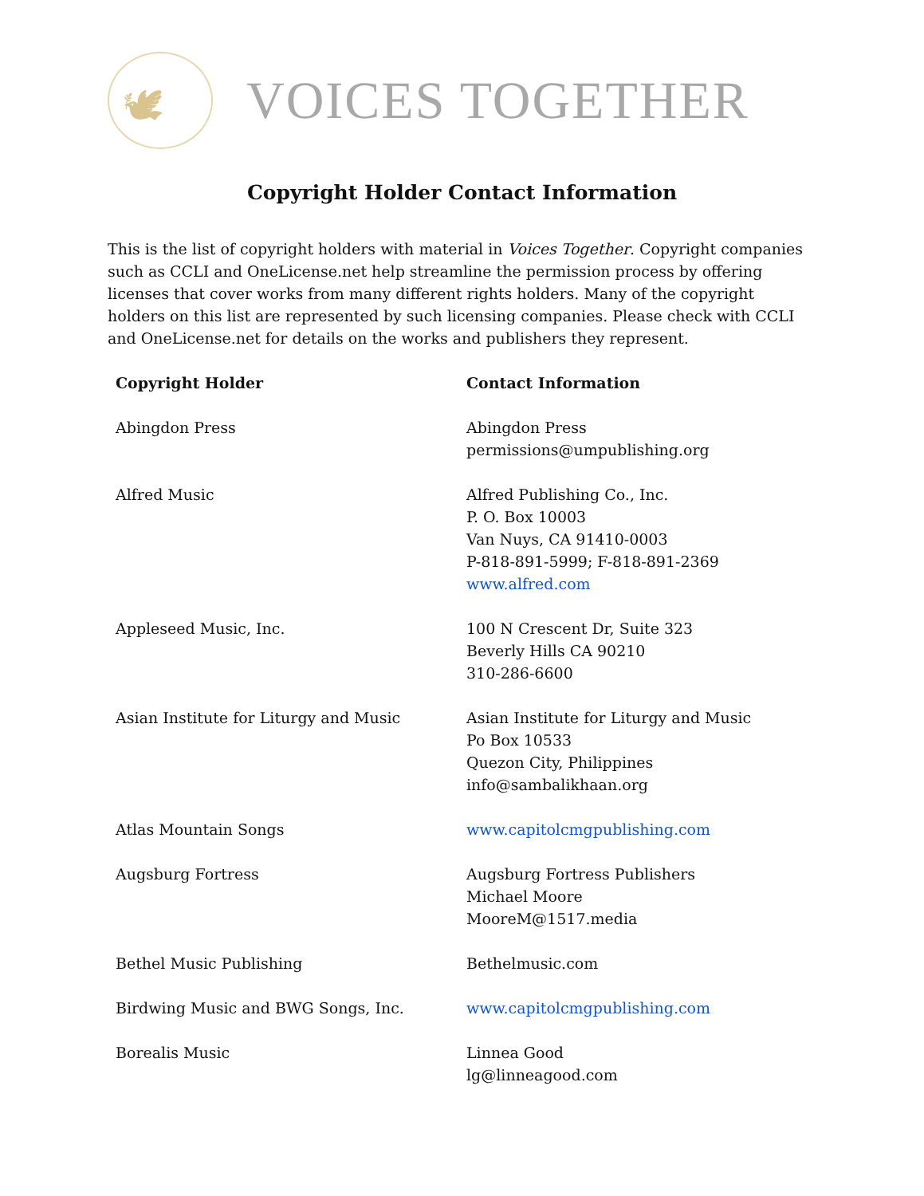🕊
VOICES TOGETHER
Copyright Holder Contact Information
This is the list of copyright holders with material in Voices Together. Copyright companies such as CCLI and OneLicense.net help streamline the permission process by offering licenses that cover works from many different rights holders. Many of the copyright holders on this list are represented by such licensing companies. Please check with CCLI and OneLicense.net for details on the works and publishers they represent.
| Copyright Holder | Contact Information |
| --- | --- |
| Abingdon Press | Abingdon Press permissions@umpublishing.org |
| Alfred Music | Alfred Publishing Co., Inc. P. O. Box 10003 Van Nuys, CA 91410-0003 P-818-891-5999; F-818-891-2369 www.alfred.com |
| Appleseed Music, Inc. | 100 N Crescent Dr, Suite 323 Beverly Hills CA 90210 310-286-6600 |
| Asian Institute for Liturgy and Music | Asian Institute for Liturgy and Music Po Box 10533 Quezon City, Philippines info@sambalikhaan.org |
| Atlas Mountain Songs | www.capitolcmgpublishing.com |
| Augsburg Fortress | Augsburg Fortress Publishers Michael Moore MooreM@1517.media |
| Bethel Music Publishing | Bethelmusic.com |
| Birdwing Music and BWG Songs, Inc. | www.capitolcmgpublishing.com |
| Borealis Music | Linnea Good lg@linneagood.com |